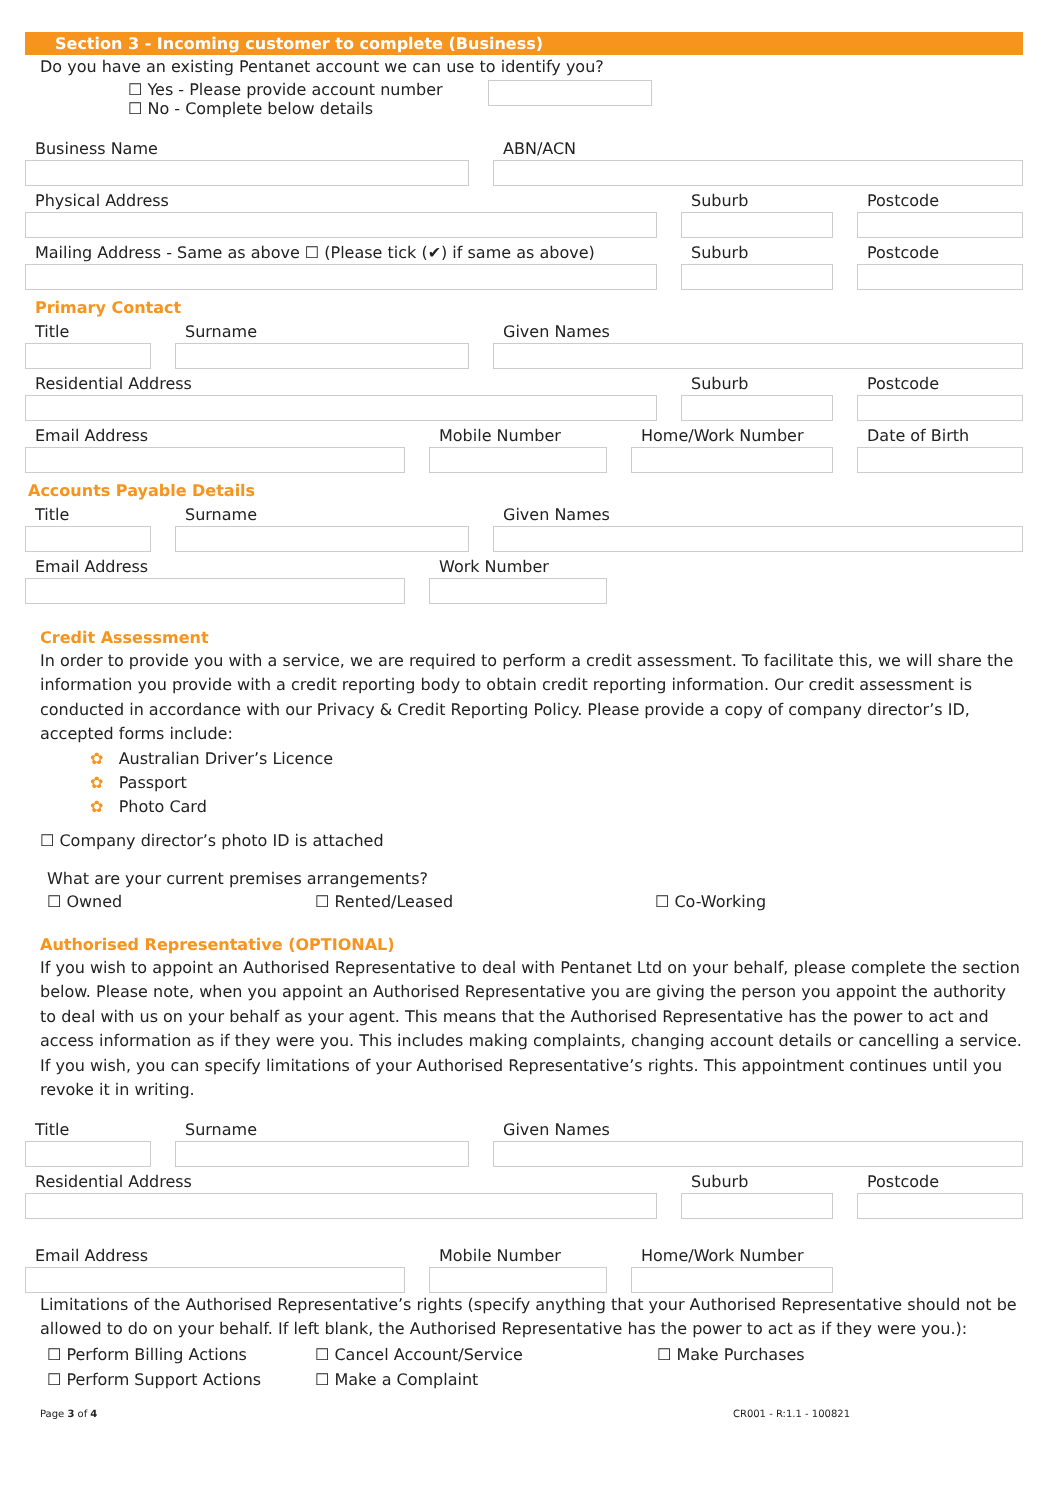Section 3 - Incoming customer to complete (Business)
Do you have an existing Pentanet account we can use to identify you?
☐ Yes - Please provide account number
☐ No - Complete below details
Business Name ABN/ACN
Physical Address Suburb Postcode
Mailing Address - Same as above ☐ (Please tick (✔) if same as above)
Suburb Postcode
Primary Contact
Title Surname Given Names
Residential Address Suburb Postcode
Email Address Mobile Number Home/Work Number Date of Birth
Accounts Payable Details
Title Surname Given Names
Email Address Work Number
Credit Assessment
In order to provide you with a service, we are required to perform a credit assessment. To facilitate this, we will share the information you provide with a credit reporting body to obtain credit reporting information. Our credit assessment is conducted in accordance with our Privacy & Credit Reporting Policy. Please provide a copy of company director’s ID, accepted forms include:
✿ Australian Driver’s Licence
✿ Passport
✿ Photo Card
☐ Company director’s photo ID is attached
What are your current premises arrangements?
☐ Owned ☐ Rented/Leased ☐ Co-Working
Authorised Representative (OPTIONAL)
If you wish to appoint an Authorised Representative to deal with Pentanet Ltd on your behalf, please complete the section below. Please note, when you appoint an Authorised Representative you are giving the person you appoint the authority to deal with us on your behalf as your agent. This means that the Authorised Representative has the power to act and access information as if they were you. This includes making complaints, changing account details or cancelling a service. If you wish, you can specify limitations of your Authorised Representative’s rights. This appointment continues until you revoke it in writing.
Title Surname Given Names
Residential Address Suburb Postcode
Email Address Mobile Number Home/Work Number
Limitations of the Authorised Representative’s rights (specify anything that your Authorised Representative should not be allowed to do on your behalf. If left blank, the Authorised Representative has the power to act as if they were you.):
☐ Perform Billing Actions ☐ Cancel Account/Service ☐ Make Purchases
☐ Perform Support Actions ☐ Make a Complaint
Page 3 of 4 CR001 - R:1.1 - 100821